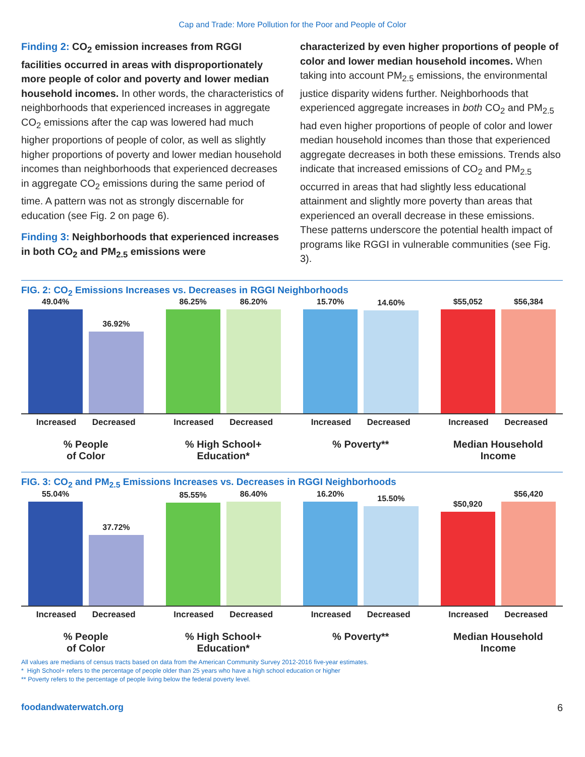Cap and Trade: More Pollution for the Poor and People of Color
Finding 2: CO<sub>2</sub> emission increases from RGGI facilities occurred in areas with disproportionately more people of color and poverty and lower median household incomes. In other words, the characteristics of neighborhoods that experienced increases in aggregate CO<sub>2</sub> emissions after the cap was lowered had much higher proportions of people of color, as well as slightly higher proportions of poverty and lower median household incomes than neighborhoods that experienced decreases in aggregate CO<sub>2</sub> emissions during the same period of time. A pattern was not as strongly discernable for education (see Fig. 2 on page 6).
Finding 3: Neighborhoods that experienced increases in both CO<sub>2</sub> and PM<sub>2.5</sub> emissions were
characterized by even higher proportions of people of color and lower median household incomes. When taking into account PM<sub>2.5</sub> emissions, the environmental justice disparity widens further. Neighborhoods that experienced aggregate increases in both CO<sub>2</sub> and PM<sub>2.5</sub> had even higher proportions of people of color and lower median household incomes than those that experienced aggregate decreases in both these emissions. Trends also indicate that increased emissions of CO<sub>2</sub> and PM<sub>2.5</sub> occurred in areas that had slightly less educational attainment and slightly more poverty than areas that experienced an overall decrease in these emissions. These patterns underscore the potential health impact of programs like RGGI in vulnerable communities (see Fig. 3).
FIG. 2: CO<sub>2</sub> Emissions Increases vs. Decreases in RGGI Neighborhoods
49.04%
36.92%
86.25%
86.20%
15.70%
14.60%
$55,052
$56,384
Increased Decreased
% People
of Color
Increased Decreased
% High School+
Education*
Increased Decreased
% Poverty**
Increased Decreased
Median Household
Income
FIG. 3: CO<sub>2</sub> and PM<sub>2.5</sub> Emissions Increases vs. Decreases in RGGI Neighborhoods
55.04%
37.72%
85.55%
86.40%
16.20%
15.50%
$50,920
$56,420
Increased Decreased
% People
of Color
Increased Decreased
% High School+
Education*
Increased Decreased
% Poverty**
Increased Decreased
Median Household
Income
All values are medians of census tracts based on data from the American Community Survey 2012-2016 five-year estimates.
* High School+ refers to the percentage of people older than 25 years who have a high school education or higher
** Poverty refers to the percentage of people living below the federal poverty level.
foodandwaterwatch.org 6